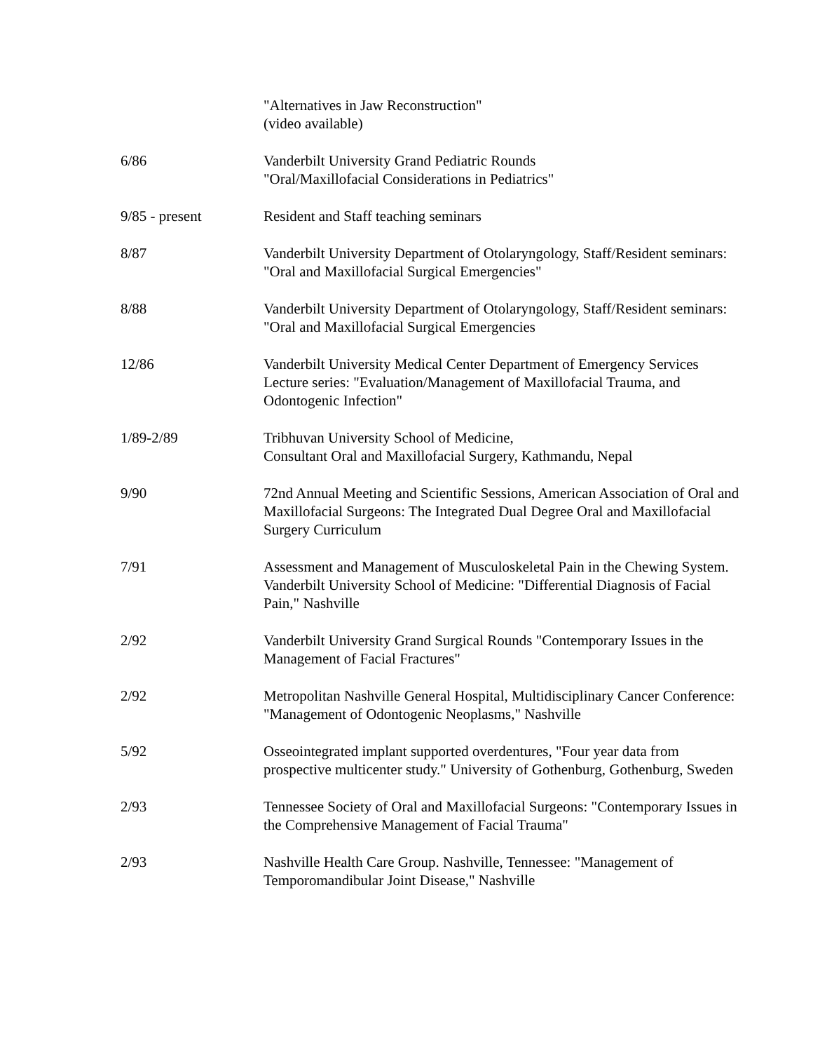"Alternatives in Jaw Reconstruction"
(video available)
6/86 Vanderbilt University Grand Pediatric Rounds
"Oral/Maxillofacial Considerations in Pediatrics"
9/85 - present Resident and Staff teaching seminars
8/87 Vanderbilt University Department of Otolaryngology, Staff/Resident seminars:
"Oral and Maxillofacial Surgical Emergencies"
8/88 Vanderbilt University Department of Otolaryngology, Staff/Resident seminars:
"Oral and Maxillofacial Surgical Emergencies
12/86 Vanderbilt University Medical Center Department of Emergency Services Lecture series: "Evaluation/Management of Maxillofacial Trauma, and Odontogenic Infection"
1/89-2/89 Tribhuvan University School of Medicine,
Consultant Oral and Maxillofacial Surgery, Kathmandu, Nepal
9/90 72nd Annual Meeting and Scientific Sessions, American Association of Oral and Maxillofacial Surgeons: The Integrated Dual Degree Oral and Maxillofacial Surgery Curriculum
7/91 Assessment and Management of Musculoskeletal Pain in the Chewing System. Vanderbilt University School of Medicine: "Differential Diagnosis of Facial Pain," Nashville
2/92 Vanderbilt University Grand Surgical Rounds "Contemporary Issues in the Management of Facial Fractures"
2/92 Metropolitan Nashville General Hospital, Multidisciplinary Cancer Conference: "Management of Odontogenic Neoplasms," Nashville
5/92 Osseointegrated implant supported overdentures, "Four year data from prospective multicenter study." University of Gothenburg, Gothenburg, Sweden
2/93 Tennessee Society of Oral and Maxillofacial Surgeons: "Contemporary Issues in the Comprehensive Management of Facial Trauma"
2/93 Nashville Health Care Group. Nashville, Tennessee: "Management of Temporomandibular Joint Disease," Nashville